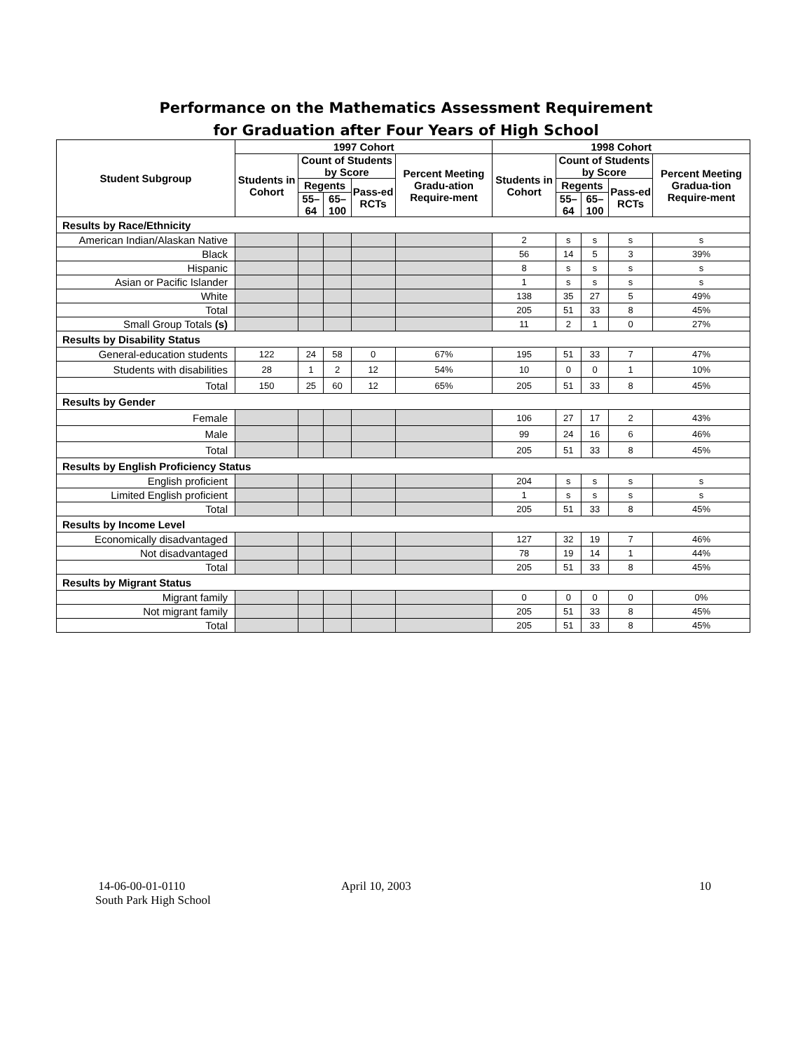Performance on the Mathematics Assessment Requirement
for Graduation after Four Years of High School
| Student Subgroup | 1997 Cohort | | | | | 1998 Cohort | | | | |
| --- | --- | --- | --- | --- | --- | --- | --- | --- | --- | --- |
| | Students in Cohort | Count of Students by Score | | | Percent Meeting Gradu-ation Require-ment | Students in Cohort | Count of Students by Score | | | Percent Meeting Gradua-tion Require-ment |
| | | Regents | | Pass-ed RCTs | | | Regents | | Pass-ed RCTs | |
| | | 55–64 | 65–100 | | | | 55–64 | 65–100 | | |
| Results by Race/Ethnicity | | | | | | | | | | |
| American Indian/Alaskan Native | | | | | | 2 | s | s | s | s |
| Black | | | | | | 56 | 14 | 5 | 3 | 39% |
| Hispanic | | | | | | 8 | s | s | s | s |
| Asian or Pacific Islander | | | | | | 1 | s | s | s | s |
| White | | | | | | 138 | 35 | 27 | 5 | 49% |
| Total | | | | | | 205 | 51 | 33 | 8 | 45% |
| Small Group Totals (s) | | | | | | 11 | 2 | 1 | 0 | 27% |
| Results by Disability Status | | | | | | | | | | |
| General-education students | 122 | 24 | 58 | 0 | 67% | 195 | 51 | 33 | 7 | 47% |
| Students with disabilities | 28 | 1 | 2 | 12 | 54% | 10 | 0 | 0 | 1 | 10% |
| Total | 150 | 25 | 60 | 12 | 65% | 205 | 51 | 33 | 8 | 45% |
| Results by Gender | | | | | | | | | | |
| Female | | | | | | 106 | 27 | 17 | 2 | 43% |
| Male | | | | | | 99 | 24 | 16 | 6 | 46% |
| Total | | | | | | 205 | 51 | 33 | 8 | 45% |
| Results by English Proficiency Status | | | | | | | | | | |
| English proficient | | | | | | 204 | s | s | s | s |
| Limited English proficient | | | | | | 1 | s | s | s | s |
| Total | | | | | | 205 | 51 | 33 | 8 | 45% |
| Results by Income Level | | | | | | | | | | |
| Economically disadvantaged | | | | | | 127 | 32 | 19 | 7 | 46% |
| Not disadvantaged | | | | | | 78 | 19 | 14 | 1 | 44% |
| Total | | | | | | 205 | 51 | 33 | 8 | 45% |
| Results by Migrant Status | | | | | | | | | | |
| Migrant family | | | | | | 0 | 0 | 0 | 0 | 0% |
| Not migrant family | | | | | | 205 | 51 | 33 | 8 | 45% |
| Total | | | | | | 205 | 51 | 33 | 8 | 45% |
14-06-00-01-0110
South Park High School
April 10, 2003 10